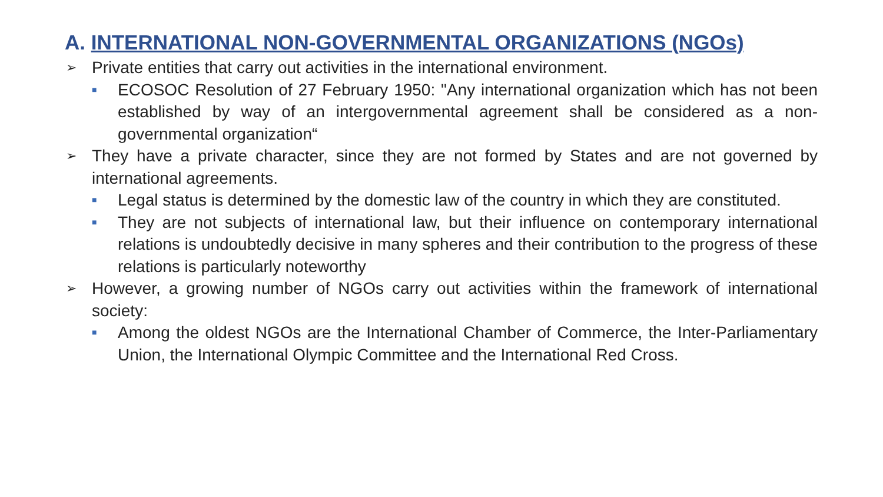A. INTERNATIONAL NON-GOVERNMENTAL ORGANIZATIONS (NGOs)
➢ Private entities that carry out activities in the international environment.
■ ECOSOC Resolution of 27 February 1950: "Any international organization which has not been established by way of an intergovernmental agreement shall be considered as a non-governmental organization“
➢ They have a private character, since they are not formed by States and are not governed by international agreements.
■ Legal status is determined by the domestic law of the country in which they are constituted.
■ They are not subjects of international law, but their influence on contemporary international relations is undoubtedly decisive in many spheres and their contribution to the progress of these relations is particularly noteworthy
➢ However, a growing number of NGOs carry out activities within the framework of international society:
■ Among the oldest NGOs are the International Chamber of Commerce, the Inter-Parliamentary Union, the International Olympic Committee and the International Red Cross.